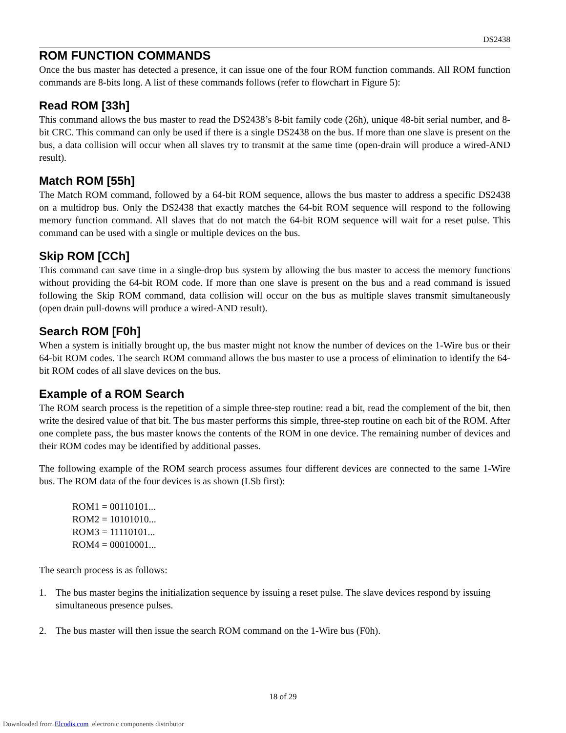DS2438
ROM FUNCTION COMMANDS
Once the bus master has detected a presence, it can issue one of the four ROM function commands. All ROM function commands are 8-bits long. A list of these commands follows (refer to flowchart in Figure 5):
Read ROM [33h]
This command allows the bus master to read the DS2438’s 8-bit family code (26h), unique 48-bit serial number, and 8-bit CRC. This command can only be used if there is a single DS2438 on the bus. If more than one slave is present on the bus, a data collision will occur when all slaves try to transmit at the same time (open-drain will produce a wired-AND result).
Match ROM [55h]
The Match ROM command, followed by a 64-bit ROM sequence, allows the bus master to address a specific DS2438 on a multidrop bus. Only the DS2438 that exactly matches the 64-bit ROM sequence will respond to the following memory function command. All slaves that do not match the 64-bit ROM sequence will wait for a reset pulse. This command can be used with a single or multiple devices on the bus.
Skip ROM [CCh]
This command can save time in a single-drop bus system by allowing the bus master to access the memory functions without providing the 64-bit ROM code. If more than one slave is present on the bus and a read command is issued following the Skip ROM command, data collision will occur on the bus as multiple slaves transmit simultaneously (open drain pull-downs will produce a wired-AND result).
Search ROM [F0h]
When a system is initially brought up, the bus master might not know the number of devices on the 1-Wire bus or their 64-bit ROM codes. The search ROM command allows the bus master to use a process of elimination to identify the 64-bit ROM codes of all slave devices on the bus.
Example of a ROM Search
The ROM search process is the repetition of a simple three-step routine: read a bit, read the complement of the bit, then write the desired value of that bit. The bus master performs this simple, three-step routine on each bit of the ROM. After one complete pass, the bus master knows the contents of the ROM in one device. The remaining number of devices and their ROM codes may be identified by additional passes.
The following example of the ROM search process assumes four different devices are connected to the same 1-Wire bus. The ROM data of the four devices is as shown (LSb first):
ROM1 = 00110101...
ROM2 = 10101010...
ROM3 = 11110101...
ROM4 = 00010001...
The search process is as follows:
1. The bus master begins the initialization sequence by issuing a reset pulse. The slave devices respond by issuing simultaneous presence pulses.
2. The bus master will then issue the search ROM command on the 1-Wire bus (F0h).
18 of 29
Downloaded from Elcodis.com electronic components distributor